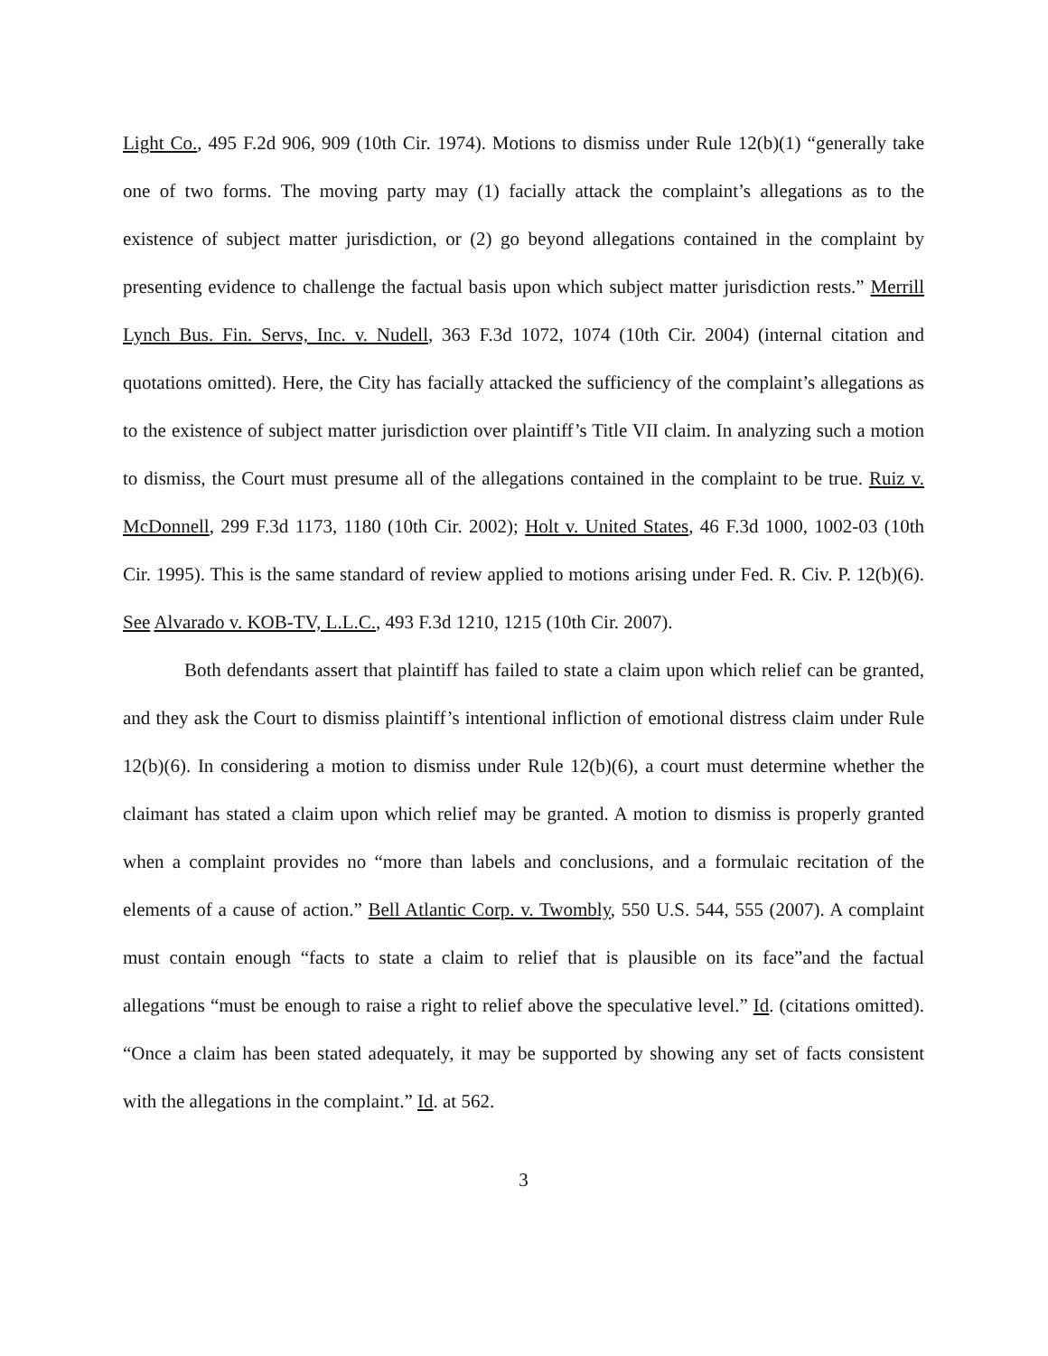Light Co., 495 F.2d 906, 909 (10th Cir. 1974). Motions to dismiss under Rule 12(b)(1) “generally take one of two forms. The moving party may (1) facially attack the complaint’s allegations as to the existence of subject matter jurisdiction, or (2) go beyond allegations contained in the complaint by presenting evidence to challenge the factual basis upon which subject matter jurisdiction rests.” Merrill Lynch Bus. Fin. Servs, Inc. v. Nudell, 363 F.3d 1072, 1074 (10th Cir. 2004) (internal citation and quotations omitted). Here, the City has facially attacked the sufficiency of the complaint’s allegations as to the existence of subject matter jurisdiction over plaintiff’s Title VII claim. In analyzing such a motion to dismiss, the Court must presume all of the allegations contained in the complaint to be true. Ruiz v. McDonnell, 299 F.3d 1173, 1180 (10th Cir. 2002); Holt v. United States, 46 F.3d 1000, 1002-03 (10th Cir. 1995). This is the same standard of review applied to motions arising under Fed. R. Civ. P. 12(b)(6). See Alvarado v. KOB-TV, L.L.C., 493 F.3d 1210, 1215 (10th Cir. 2007).
Both defendants assert that plaintiff has failed to state a claim upon which relief can be granted, and they ask the Court to dismiss plaintiff’s intentional infliction of emotional distress claim under Rule 12(b)(6). In considering a motion to dismiss under Rule 12(b)(6), a court must determine whether the claimant has stated a claim upon which relief may be granted. A motion to dismiss is properly granted when a complaint provides no “more than labels and conclusions, and a formulaic recitation of the elements of a cause of action.” Bell Atlantic Corp. v. Twombly, 550 U.S. 544, 555 (2007). A complaint must contain enough “facts to state a claim to relief that is plausible on its face”and the factual allegations “must be enough to raise a right to relief above the speculative level.” Id. (citations omitted). “Once a claim has been stated adequately, it may be supported by showing any set of facts consistent with the allegations in the complaint.” Id. at 562.
3